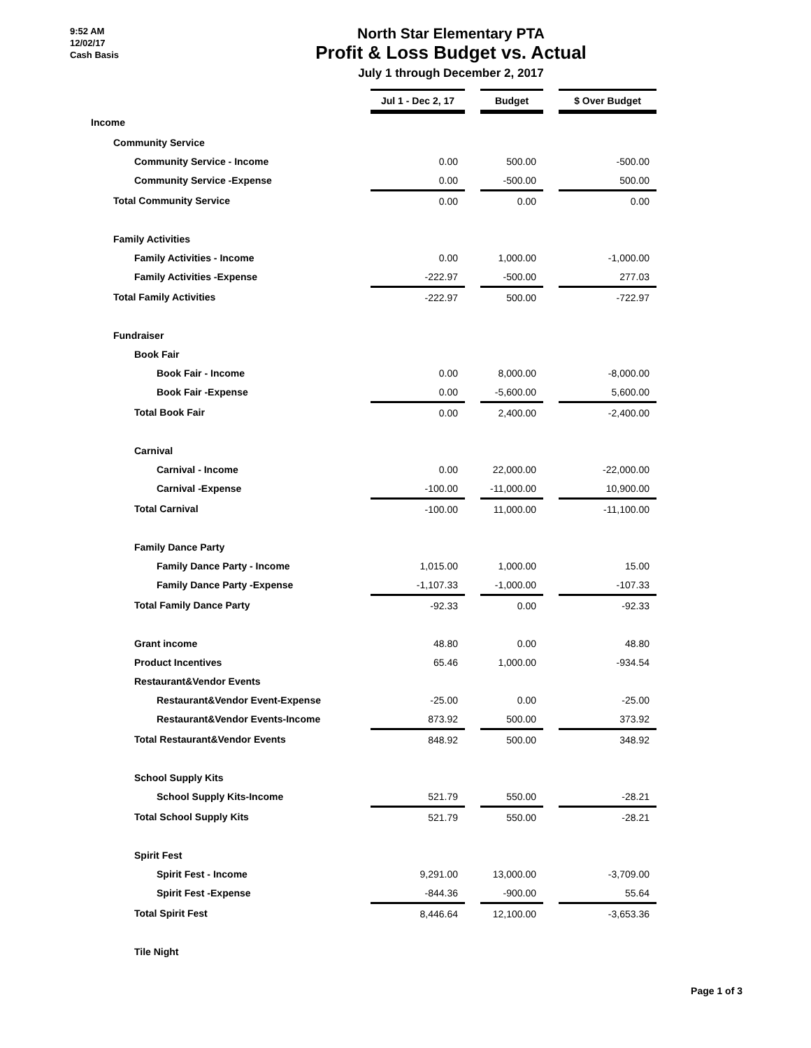9:52 AM
12/02/17
Cash Basis
North Star Elementary PTA
Profit & Loss Budget vs. Actual
July 1 through December 2, 2017
| | Jul 1 - Dec 2, 17 | | Budget | | $ Over Budget |
| Income | | | | | |
| Community Service | | | | | |
| Community Service - Income | 0.00 | | 500.00 | | -500.00 |
| Community Service -Expense | 0.00 | | -500.00 | | 500.00 |
| Total Community Service | 0.00 | | 0.00 | | 0.00 |
| Family Activities | | | | | |
| Family Activities - Income | 0.00 | | 1,000.00 | | -1,000.00 |
| Family Activities -Expense | -222.97 | | -500.00 | | 277.03 |
| Total Family Activities | -222.97 | | 500.00 | | -722.97 |
| Fundraiser | | | | | |
| Book Fair | | | | | |
| Book Fair - Income | 0.00 | | 8,000.00 | | -8,000.00 |
| Book Fair -Expense | 0.00 | | -5,600.00 | | 5,600.00 |
| Total Book Fair | 0.00 | | 2,400.00 | | -2,400.00 |
| Carnival | | | | | |
| Carnival - Income | 0.00 | | 22,000.00 | | -22,000.00 |
| Carnival -Expense | -100.00 | | -11,000.00 | | 10,900.00 |
| Total Carnival | -100.00 | | 11,000.00 | | -11,100.00 |
| Family Dance Party | | | | | |
| Family Dance Party - Income | 1,015.00 | | 1,000.00 | | 15.00 |
| Family Dance Party -Expense | -1,107.33 | | -1,000.00 | | -107.33 |
| Total Family Dance Party | -92.33 | | 0.00 | | -92.33 |
| Grant income | 48.80 | | 0.00 | | 48.80 |
| Product Incentives | 65.46 | | 1,000.00 | | -934.54 |
| Restaurant&Vendor Events | | | | | |
| Restaurant&Vendor Event-Expense | -25.00 | | 0.00 | | -25.00 |
| Restaurant&Vendor Events-Income | 873.92 | | 500.00 | | 373.92 |
| Total Restaurant&Vendor Events | 848.92 | | 500.00 | | 348.92 |
| School Supply Kits | | | | | |
| School Supply Kits-Income | 521.79 | | 550.00 | | -28.21 |
| Total School Supply Kits | 521.79 | | 550.00 | | -28.21 |
| Spirit Fest | | | | | |
| Spirit Fest - Income | 9,291.00 | | 13,000.00 | | -3,709.00 |
| Spirit Fest -Expense | -844.36 | | -900.00 | | 55.64 |
| Total Spirit Fest | 8,446.64 | | 12,100.00 | | -3,653.36 |
| Tile Night | | | | | |
Page 1 of 3